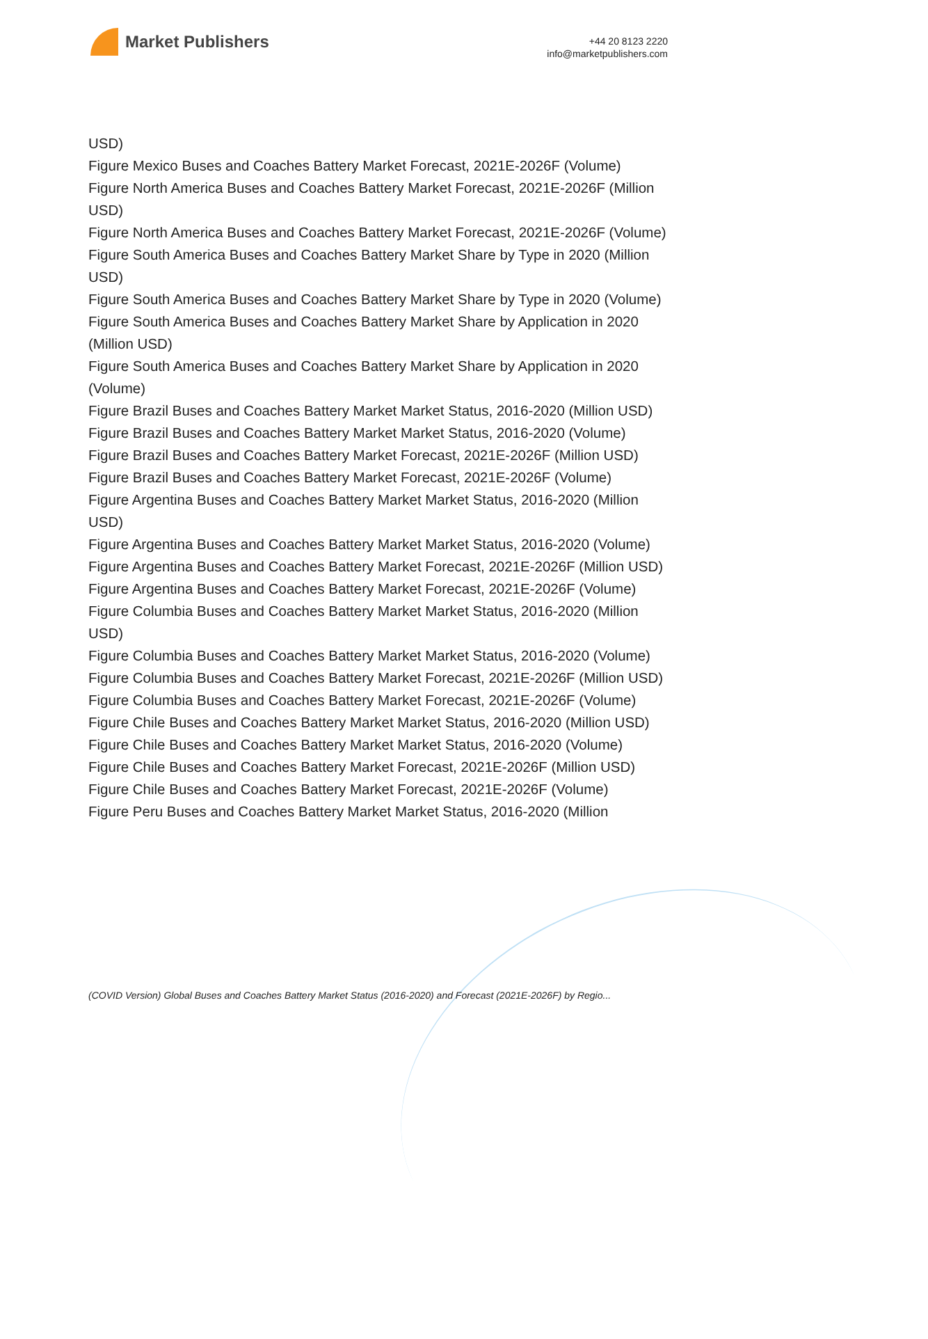Market Publishers
+44 20 8123 2220
info@marketpublishers.com
USD)
Figure Mexico Buses and Coaches Battery Market Forecast, 2021E-2026F (Volume)
Figure North America Buses and Coaches Battery Market Forecast, 2021E-2026F (Million USD)
Figure North America Buses and Coaches Battery Market Forecast, 2021E-2026F (Volume)
Figure South America Buses and Coaches Battery Market Share by Type in 2020 (Million USD)
Figure South America Buses and Coaches Battery Market Share by Type in 2020 (Volume)
Figure South America Buses and Coaches Battery Market Share by Application in 2020 (Million USD)
Figure South America Buses and Coaches Battery Market Share by Application in 2020 (Volume)
Figure Brazil Buses and Coaches Battery Market Market Status, 2016-2020 (Million USD)
Figure Brazil Buses and Coaches Battery Market Market Status, 2016-2020 (Volume)
Figure Brazil Buses and Coaches Battery Market Forecast, 2021E-2026F (Million USD)
Figure Brazil Buses and Coaches Battery Market Forecast, 2021E-2026F (Volume)
Figure Argentina Buses and Coaches Battery Market Market Status, 2016-2020 (Million USD)
Figure Argentina Buses and Coaches Battery Market Market Status, 2016-2020 (Volume)
Figure Argentina Buses and Coaches Battery Market Forecast, 2021E-2026F (Million USD)
Figure Argentina Buses and Coaches Battery Market Forecast, 2021E-2026F (Volume)
Figure Columbia Buses and Coaches Battery Market Market Status, 2016-2020 (Million USD)
Figure Columbia Buses and Coaches Battery Market Market Status, 2016-2020 (Volume)
Figure Columbia Buses and Coaches Battery Market Forecast, 2021E-2026F (Million USD)
Figure Columbia Buses and Coaches Battery Market Forecast, 2021E-2026F (Volume)
Figure Chile Buses and Coaches Battery Market Market Status, 2016-2020 (Million USD)
Figure Chile Buses and Coaches Battery Market Market Status, 2016-2020 (Volume)
Figure Chile Buses and Coaches Battery Market Forecast, 2021E-2026F (Million USD)
Figure Chile Buses and Coaches Battery Market Forecast, 2021E-2026F (Volume)
Figure Peru Buses and Coaches Battery Market Market Status, 2016-2020 (Million
(COVID Version) Global Buses and Coaches Battery Market Status (2016-2020) and Forecast (2021E-2026F) by Regio...